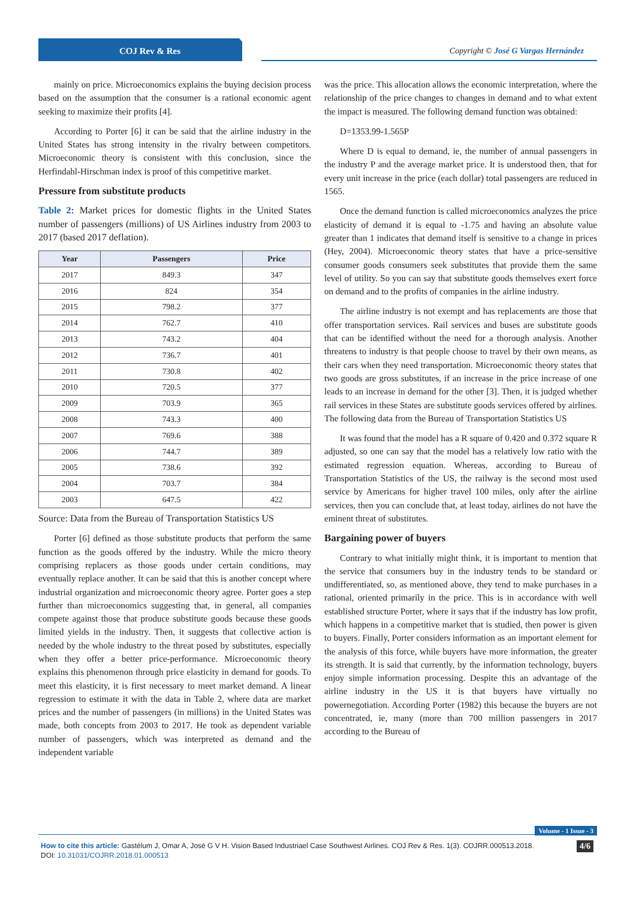COJ Rev & Res Copyright © José G Vargas Hernández
mainly on price. Microeconomics explains the buying decision process based on the assumption that the consumer is a rational economic agent seeking to maximize their profits [4].
According to Porter [6] it can be said that the airline industry in the United States has strong intensity in the rivalry between competitors. Microeconomic theory is consistent with this conclusion, since the Herfindahl-Hirschman index is proof of this competitive market.
Pressure from substitute products
Table 2: Market prices for domestic flights in the United States number of passengers (millions) of US Airlines industry from 2003 to 2017 (based 2017 deflation).
| Year | Passengers | Price |
| --- | --- | --- |
| 2017 | 849.3 | 347 |
| 2016 | 824 | 354 |
| 2015 | 798.2 | 377 |
| 2014 | 762.7 | 410 |
| 2013 | 743.2 | 404 |
| 2012 | 736.7 | 401 |
| 2011 | 730.8 | 402 |
| 2010 | 720.5 | 377 |
| 2009 | 703.9 | 365 |
| 2008 | 743.3 | 400 |
| 2007 | 769.6 | 388 |
| 2006 | 744.7 | 389 |
| 2005 | 738.6 | 392 |
| 2004 | 703.7 | 384 |
| 2003 | 647.5 | 422 |
Source: Data from the Bureau of Transportation Statistics US
Porter [6] defined as those substitute products that perform the same function as the goods offered by the industry. While the micro theory comprising replacers as those goods under certain conditions, may eventually replace another. It can be said that this is another concept where industrial organization and microeconomic theory agree. Porter goes a step further than microeconomics suggesting that, in general, all companies compete against those that produce substitute goods because these goods limited yields in the industry. Then, it suggests that collective action is needed by the whole industry to the threat posed by substitutes, especially when they offer a better price-performance. Microeconomic theory explains this phenomenon through price elasticity in demand for goods. To meet this elasticity, it is first necessary to meet market demand. A linear regression to estimate it with the data in Table 2, where data are market prices and the number of passengers (in millions) in the United States was made, both concepts from 2003 to 2017. He took as dependent variable number of passengers, which was interpreted as demand and the independent variable
was the price. This allocation allows the economic interpretation, where the relationship of the price changes to changes in demand and to what extent the impact is measured. The following demand function was obtained:
D=1353.99-1.565P
Where D is equal to demand, ie, the number of annual passengers in the industry P and the average market price. It is understood then, that for every unit increase in the price (each dollar) total passengers are reduced in 1565.
Once the demand function is called microeconomics analyzes the price elasticity of demand it is equal to -1.75 and having an absolute value greater than 1 indicates that demand itself is sensitive to a change in prices (Hey, 2004). Microeconomic theory states that have a price-sensitive consumer goods consumers seek substitutes that provide them the same level of utility. So you can say that substitute goods themselves exert force on demand and to the profits of companies in the airline industry.
The airline industry is not exempt and has replacements are those that offer transportation services. Rail services and buses are substitute goods that can be identified without the need for a thorough analysis. Another threatens to industry is that people choose to travel by their own means, as their cars when they need transportation. Microeconomic theory states that two goods are gross substitutes, if an increase in the price increase of one leads to an increase in demand for the other [3]. Then, it is judged whether rail services in these States are substitute goods services offered by airlines. The following data from the Bureau of Transportation Statistics US
It was found that the model has a R square of 0.420 and 0.372 square R adjusted, so one can say that the model has a relatively low ratio with the estimated regression equation. Whereas, according to Bureau of Transportation Statistics of the US, the railway is the second most used service by Americans for higher travel 100 miles, only after the airline services, then you can conclude that, at least today, airlines do not have the eminent threat of substitutes.
Bargaining power of buyers
Contrary to what initially might think, it is important to mention that the service that consumers buy in the industry tends to be standard or undifferentiated, so, as mentioned above, they tend to make purchases in a rational, oriented primarily in the price. This is in accordance with well established structure Porter, where it says that if the industry has low profit, which happens in a competitive market that is studied, then power is given to buyers. Finally, Porter considers information as an important element for the analysis of this force, while buyers have more information, the greater its strength. It is said that currently, by the information technology, buyers enjoy simple information processing. Despite this an advantage of the airline industry in the US it is that buyers have virtually no powernegotiation. According Porter (1982) this because the buyers are not concentrated, ie, many (more than 700 million passengers in 2017 according to the Bureau of
Volume - 1 Issue - 3
How to cite this article: Gastélum J, Omar A, José G V H. Vision Based Industriael Case Southwest Airlines. COJ Rev & Res. 1(3). COJRR.000513.2018.
DOI: 10.31031/COJRR.2018.01.000513
4/6